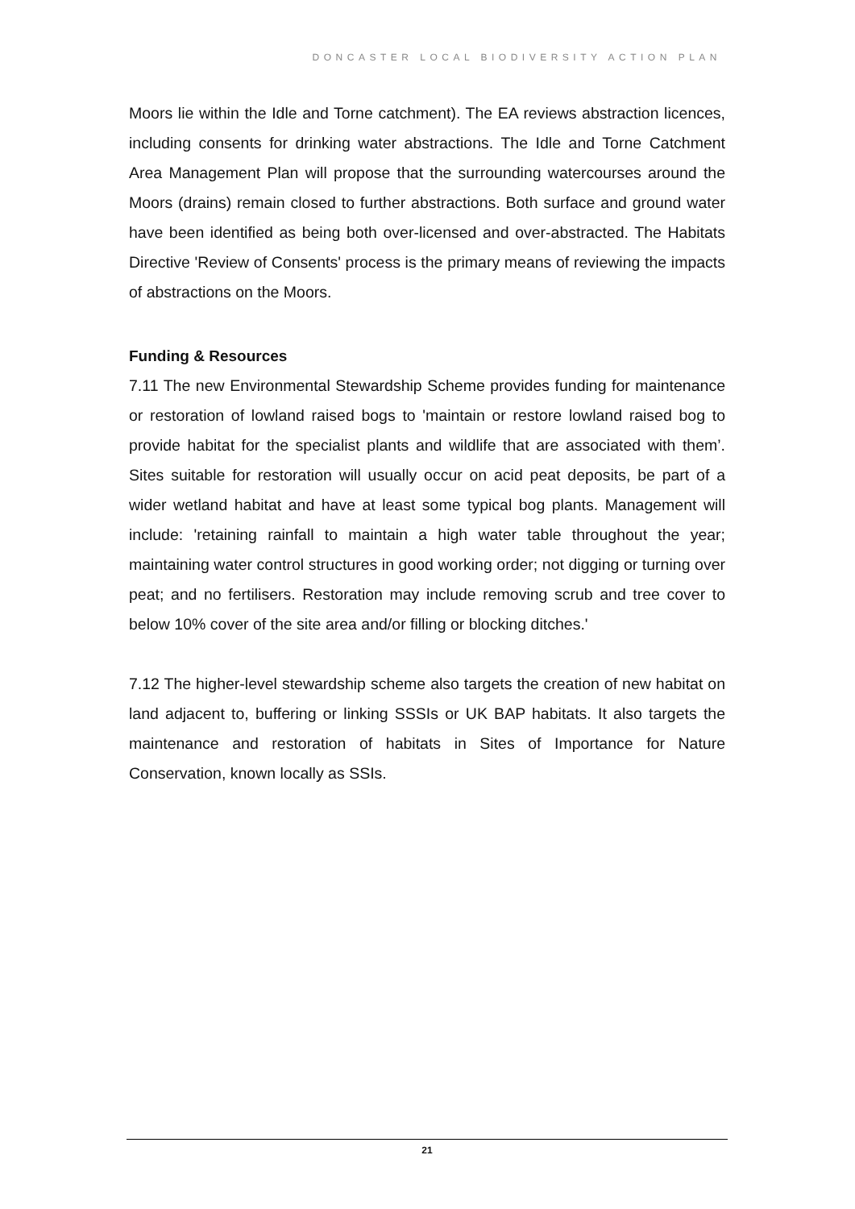DONCASTER LOCAL BIODIVERSITY ACTION PLAN
Moors lie within the Idle and Torne catchment). The EA reviews abstraction licences, including consents for drinking water abstractions. The Idle and Torne Catchment Area Management Plan will propose that the surrounding watercourses around the Moors (drains) remain closed to further abstractions. Both surface and ground water have been identified as being both over-licensed and over-abstracted. The Habitats Directive 'Review of Consents' process is the primary means of reviewing the impacts of abstractions on the Moors.
Funding & Resources
7.11 The new Environmental Stewardship Scheme provides funding for maintenance or restoration of lowland raised bogs to 'maintain or restore lowland raised bog to provide habitat for the specialist plants and wildlife that are associated with them’. Sites suitable for restoration will usually occur on acid peat deposits, be part of a wider wetland habitat and have at least some typical bog plants. Management will include: 'retaining rainfall to maintain a high water table throughout the year; maintaining water control structures in good working order; not digging or turning over peat; and no fertilisers. Restoration may include removing scrub and tree cover to below 10% cover of the site area and/or filling or blocking ditches.'
7.12 The higher-level stewardship scheme also targets the creation of new habitat on land adjacent to, buffering or linking SSSIs or UK BAP habitats. It also targets the maintenance and restoration of habitats in Sites of Importance for Nature Conservation, known locally as SSIs.
21